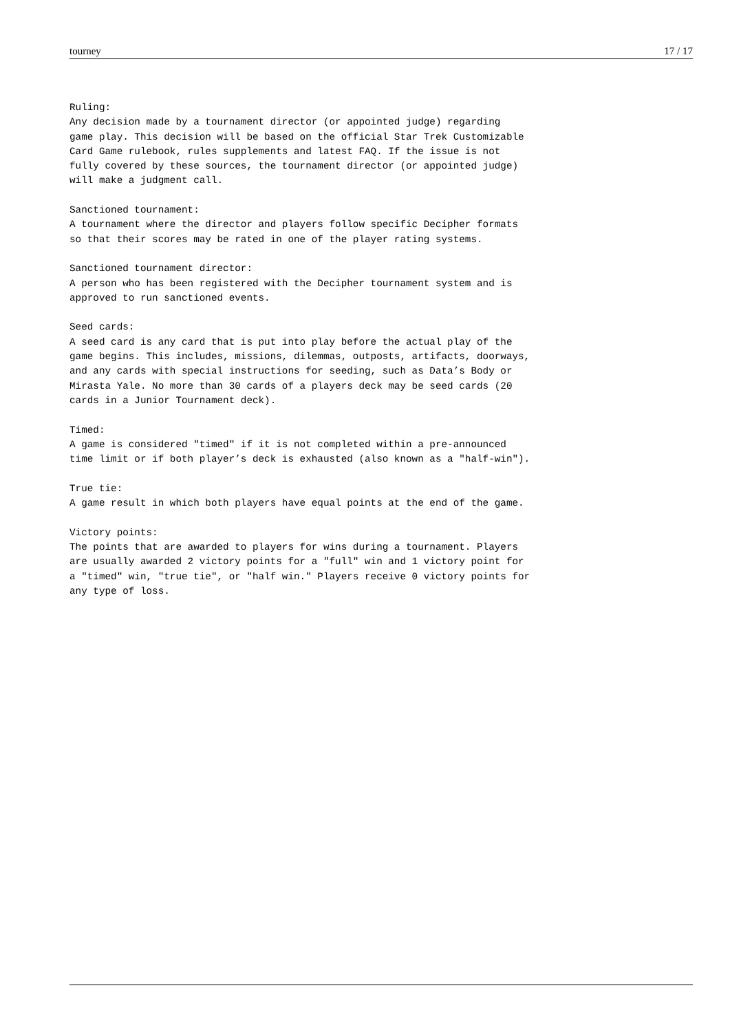tourney 17 / 17
Ruling:
Any decision made by a tournament director (or appointed judge) regarding
game play. This decision will be based on the official Star Trek Customizable
Card Game rulebook, rules supplements and latest FAQ. If the issue is not
fully covered by these sources, the tournament director (or appointed judge)
will make a judgment call.

Sanctioned tournament:
A tournament where the director and players follow specific Decipher formats
so that their scores may be rated in one of the player rating systems.

Sanctioned tournament director:
A person who has been registered with the Decipher tournament system and is
approved to run sanctioned events.

Seed cards:
A seed card is any card that is put into play before the actual play of the
game begins. This includes, missions, dilemmas, outposts, artifacts, doorways,
and any cards with special instructions for seeding, such as Data’s Body or
Mirasta Yale. No more than 30 cards of a players deck may be seed cards (20
cards in a Junior Tournament deck).

Timed:
A game is considered "timed" if it is not completed within a pre-announced
time limit or if both player’s deck is exhausted (also known as a "half-win").

True tie:
A game result in which both players have equal points at the end of the game.

Victory points:
The points that are awarded to players for wins during a tournament. Players
are usually awarded 2 victory points for a "full" win and 1 victory point for
a "timed" win, "true tie", or "half win." Players receive 0 victory points for
any type of loss.